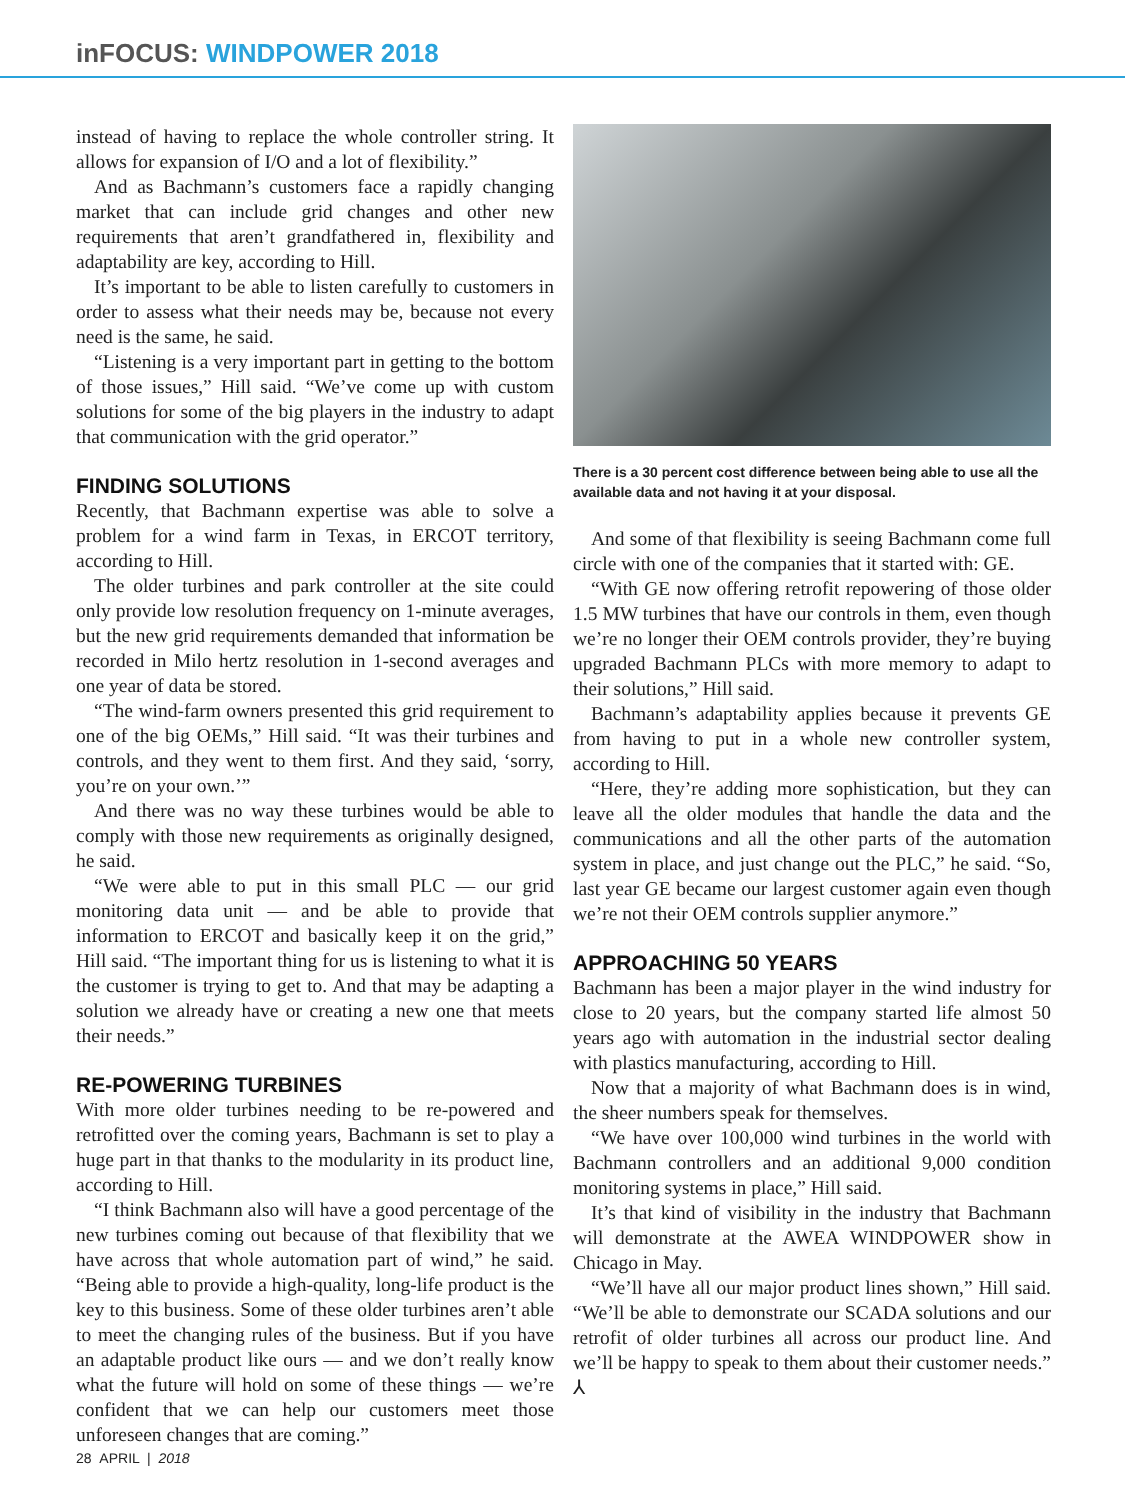inFOCUS: WINDPOWER 2018
instead of having to replace the whole controller string. It allows for expansion of I/O and a lot of flexibility.”
And as Bachmann’s customers face a rapidly changing market that can include grid changes and other new requirements that aren’t grandfathered in, flexibility and adaptability are key, according to Hill.
It’s important to be able to listen carefully to customers in order to assess what their needs may be, because not every need is the same, he said.
“Listening is a very important part in getting to the bottom of those issues,” Hill said. “We’ve come up with custom solutions for some of the big players in the industry to adapt that communication with the grid operator.”
FINDING SOLUTIONS
Recently, that Bachmann expertise was able to solve a problem for a wind farm in Texas, in ERCOT territory, according to Hill.
The older turbines and park controller at the site could only provide low resolution frequency on 1-minute averages, but the new grid requirements demanded that information be recorded in Milo hertz resolution in 1-second averages and one year of data be stored.
“The wind-farm owners presented this grid requirement to one of the big OEMs,” Hill said. “It was their turbines and controls, and they went to them first. And they said, ‘sorry, you’re on your own.’”
And there was no way these turbines would be able to comply with those new requirements as originally designed, he said.
“We were able to put in this small PLC — our grid monitoring data unit — and be able to provide that information to ERCOT and basically keep it on the grid,” Hill said. “The important thing for us is listening to what it is the customer is trying to get to. And that may be adapting a solution we already have or creating a new one that meets their needs.”
RE-POWERING TURBINES
With more older turbines needing to be re-powered and retrofitted over the coming years, Bachmann is set to play a huge part in that thanks to the modularity in its product line, according to Hill.
“I think Bachmann also will have a good percentage of the new turbines coming out because of that flexibility that we have across that whole automation part of wind,” he said. “Being able to provide a high-quality, long-life product is the key to this business. Some of these older turbines aren’t able to meet the changing rules of the business. But if you have an adaptable product like ours — and we don’t really know what the future will hold on some of these things — we’re confident that we can help our customers meet those unforeseen changes that are coming.”
There is a 30 percent cost difference between being able to use all the available data and not having it at your disposal.
And some of that flexibility is seeing Bachmann come full circle with one of the companies that it started with: GE.
“With GE now offering retrofit repowering of those older 1.5 MW turbines that have our controls in them, even though we’re no longer their OEM controls provider, they’re buying upgraded Bachmann PLCs with more memory to adapt to their solutions,” Hill said.
Bachmann’s adaptability applies because it prevents GE from having to put in a whole new controller system, according to Hill.
“Here, they’re adding more sophistication, but they can leave all the older modules that handle the data and the communications and all the other parts of the automation system in place, and just change out the PLC,” he said. “So, last year GE became our largest customer again even though we’re not their OEM controls supplier anymore.”
APPROACHING 50 YEARS
Bachmann has been a major player in the wind industry for close to 20 years, but the company started life almost 50 years ago with automation in the industrial sector dealing with plastics manufacturing, according to Hill.
Now that a majority of what Bachmann does is in wind, the sheer numbers speak for themselves.
“We have over 100,000 wind turbines in the world with Bachmann controllers and an additional 9,000 condition monitoring systems in place,” Hill said.
It’s that kind of visibility in the industry that Bachmann will demonstrate at the AWEA WINDPOWER show in Chicago in May.
“We’ll have all our major product lines shown,” Hill said. “We’ll be able to demonstrate our SCADA solutions and our retrofit of older turbines all across our product line. And we’ll be happy to speak to them about their customer needs.” ⅄
28 APRIL | 2018